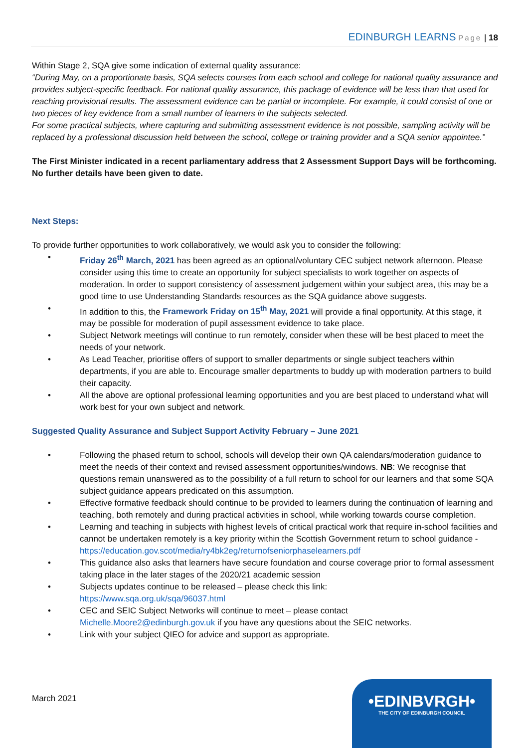EDINBURGH LEARNS Page | 18
Within Stage 2, SQA give some indication of external quality assurance:
“During May, on a proportionate basis, SQA selects courses from each school and college for national quality assurance and provides subject-specific feedback. For national quality assurance, this package of evidence will be less than that used for reaching provisional results. The assessment evidence can be partial or incomplete. For example, it could consist of one or two pieces of key evidence from a small number of learners in the subjects selected.
For some practical subjects, where capturing and submitting assessment evidence is not possible, sampling activity will be replaced by a professional discussion held between the school, college or training provider and a SQA senior appointee.”
The First Minister indicated in a recent parliamentary address that 2 Assessment Support Days will be forthcoming. No further details have been given to date.
Next Steps:
To provide further opportunities to work collaboratively, we would ask you to consider the following:
• Friday 26<sup>th</sup> March, 2021 has been agreed as an optional/voluntary CEC subject network afternoon. Please consider using this time to create an opportunity for subject specialists to work together on aspects of moderation. In order to support consistency of assessment judgement within your subject area, this may be a good time to use Understanding Standards resources as the SQA guidance above suggests.
• In addition to this, the Framework Friday on 15<sup>th</sup> May, 2021 will provide a final opportunity. At this stage, it may be possible for moderation of pupil assessment evidence to take place.
• Subject Network meetings will continue to run remotely, consider when these will be best placed to meet the needs of your network.
• As Lead Teacher, prioritise offers of support to smaller departments or single subject teachers within departments, if you are able to. Encourage smaller departments to buddy up with moderation partners to build their capacity.
• All the above are optional professional learning opportunities and you are best placed to understand what will work best for your own subject and network.
Suggested Quality Assurance and Subject Support Activity February – June 2021
• Following the phased return to school, schools will develop their own QA calendars/moderation guidance to meet the needs of their context and revised assessment opportunities/windows. NB: We recognise that questions remain unanswered as to the possibility of a full return to school for our learners and that some SQA subject guidance appears predicated on this assumption.
• Effective formative feedback should continue to be provided to learners during the continuation of learning and teaching, both remotely and during practical activities in school, while working towards course completion.
• Learning and teaching in subjects with highest levels of critical practical work that require in-school facilities and cannot be undertaken remotely is a key priority within the Scottish Government return to school guidance - https://education.gov.scot/media/ry4bk2eg/returnofseniorphaselearners.pdf
• This guidance also asks that learners have secure foundation and course coverage prior to formal assessment taking place in the later stages of the 2020/21 academic session
• Subjects updates continue to be released – please check this link:
https://www.sqa.org.uk/sqa/96037.html
• CEC and SEIC Subject Networks will continue to meet – please contact
Michelle.Moore2@edinburgh.gov.uk if you have any questions about the SEIC networks.
• Link with your subject QIEO for advice and support as appropriate.
March 2021
•EDINBVRGH•
THE CITY OF EDINBURGH COUNCIL